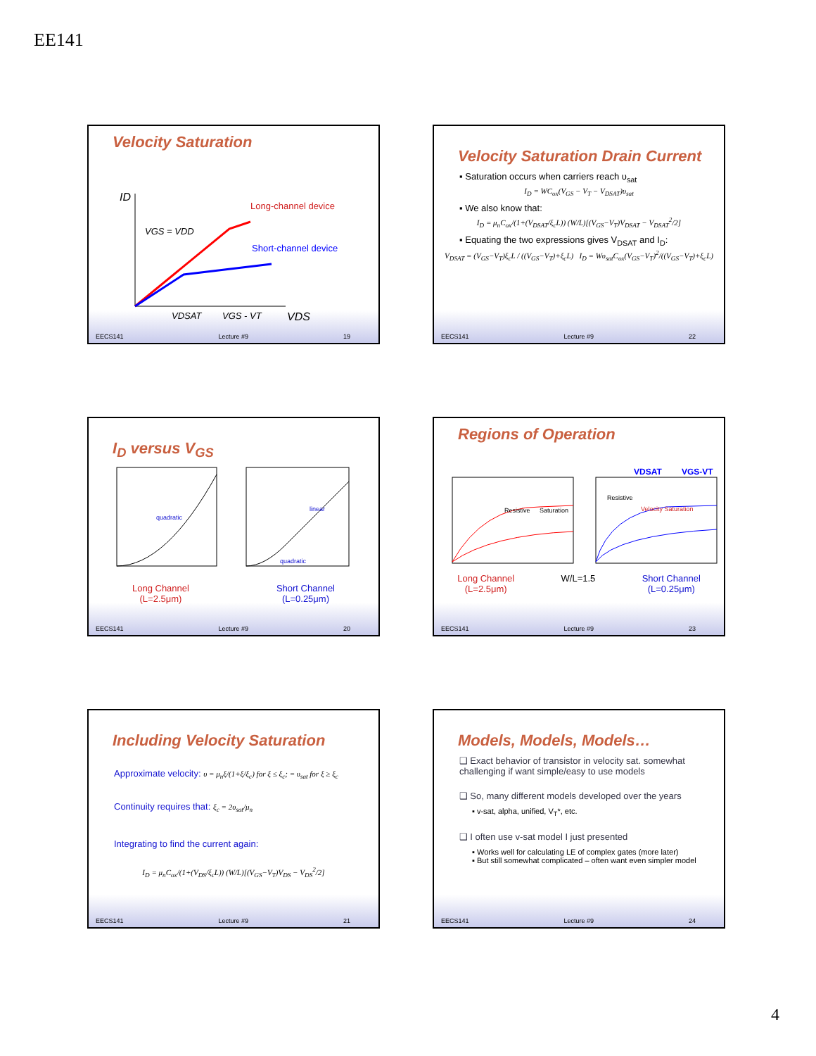EE141
Velocity Saturation
ID
Long-channel device
Short-channel device
VGS = VDD
VDSAT
VGS - VT
VDS
EECS141 Lecture #9 19
Velocity Saturation Drain Current
▪ Saturation occurs when carriers reach υ<sub>sat</sub>
I<sub>D</sub> = WC<sub>ox</sub>(V<sub>GS</sub> − V<sub>T</sub> − V<sub>DSAT</sub>)υ<sub>sat</sub>
▪ We also know that:
I<sub>D</sub> = μ<sub>n</sub>C<sub>ox</sub>/(1+(V<sub>DSAT</sub>/ξ<sub>c</sub>L)) (W/L)[(V<sub>GS</sub>−V<sub>T</sub>)V<sub>DSAT</sub> − V<sub>DSAT</sub><sup>2</sup>/2]
▪ Equating the two expressions gives V<sub>DSAT</sub> and I<sub>D</sub>:
V<sub>DSAT</sub> = (V<sub>GS</sub>−V<sub>T</sub>)ξ<sub>c</sub>L / ((V<sub>GS</sub>−V<sub>T</sub>)+ξ<sub>c</sub>L) I<sub>D</sub> = Wυ<sub>sat</sub>C<sub>ox</sub>(V<sub>GS</sub>−V<sub>T</sub>)<sup>2</sup>/((V<sub>GS</sub>−V<sub>T</sub>)+ξ<sub>c</sub>L)
EECS141 Lecture #9 22
I<sub>D</sub> versus V<sub>GS</sub>
quadratic
linear
quadratic
Long Channel
(L=2.5μm) Short Channel
(L=0.25μm)
EECS141 Lecture #9 20
Regions of Operation
Resistive
Saturation
Resistive
Velocity Saturation
VDSAT
VGS-VT
Long Channel
(L=2.5μm) W/L=1.5 Short Channel
(L=0.25μm)
EECS141 Lecture #9 23
Including Velocity Saturation
Approximate velocity: υ = μ<sub>n</sub>ξ/(1+ξ/ξ<sub>c</sub>) for ξ ≤ ξ<sub>c</sub>; = υ<sub>sat</sub> for ξ ≥ ξ<sub>c</sub>
Continuity requires that: ξ<sub>c</sub> = 2υ<sub>sat</sub>/μ<sub>n</sub>
Integrating to find the current again:
I<sub>D</sub> = μ<sub>n</sub>C<sub>ox</sub>/(1+(V<sub>DS</sub>/ξ<sub>c</sub>L)) (W/L)[(V<sub>GS</sub>−V<sub>T</sub>)V<sub>DS</sub> − V<sub>DS</sub><sup>2</sup>/2]
EECS141 Lecture #9 21
Models, Models, Models…
❑ Exact behavior of transistor in velocity sat. somewhat challenging if want simple/easy to use models
❑ So, many different models developed over the years
▪ v-sat, alpha, unified, V<sub>T</sub>*, etc.
❑ I often use v-sat model I just presented
▪ Works well for calculating LE of complex gates (more later)
▪ But still somewhat complicated – often want even simpler model
EECS141 Lecture #9 24
4